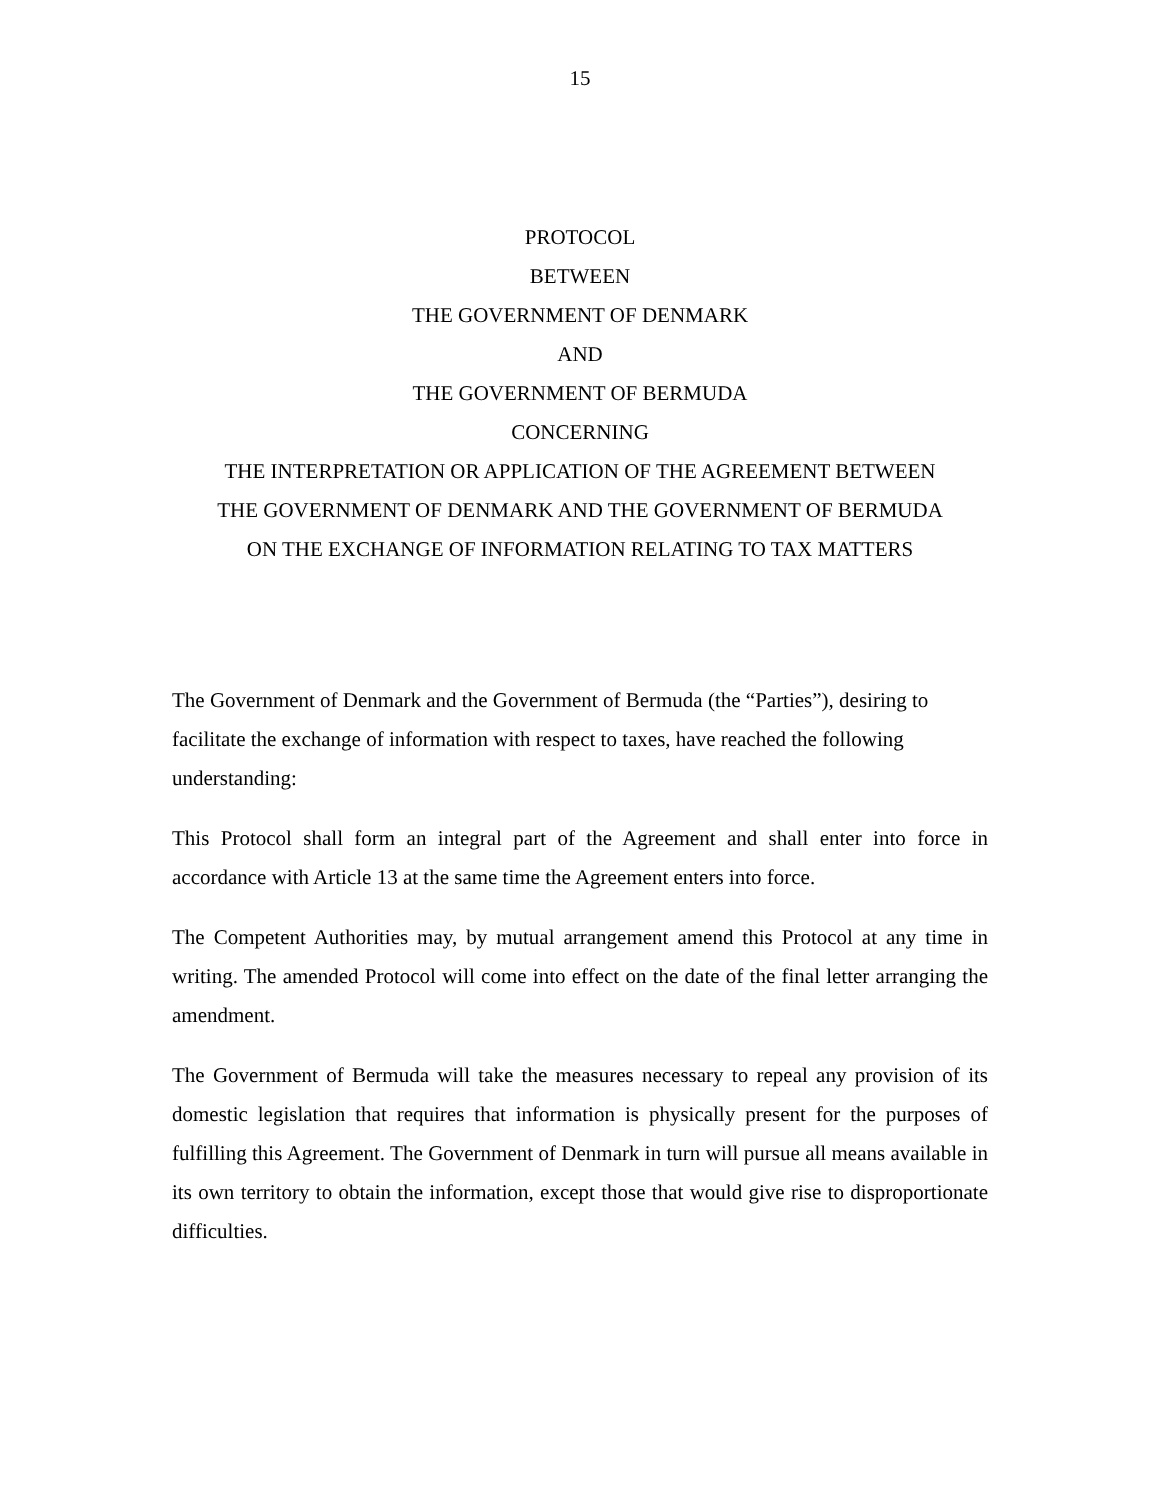15
PROTOCOL
BETWEEN
THE GOVERNMENT OF DENMARK
AND
THE GOVERNMENT OF BERMUDA
CONCERNING
THE INTERPRETATION OR APPLICATION OF THE AGREEMENT BETWEEN
THE GOVERNMENT OF DENMARK AND THE GOVERNMENT OF BERMUDA
ON THE EXCHANGE OF INFORMATION RELATING TO TAX MATTERS
The Government of Denmark and the Government of Bermuda (the “Parties”), desiring to facilitate the exchange of information with respect to taxes, have reached the following understanding:
This Protocol shall form an integral part of the Agreement and shall enter into force in accordance with Article 13 at the same time the Agreement enters into force.
The Competent Authorities may, by mutual arrangement amend this Protocol at any time in writing. The amended Protocol will come into effect on the date of the final letter arranging the amendment.
The Government of Bermuda will take the measures necessary to repeal any provision of its domestic legislation that requires that information is physically present for the purposes of fulfilling this Agreement. The Government of Denmark in turn will pursue all means available in its own territory to obtain the information, except those that would give rise to disproportionate difficulties.